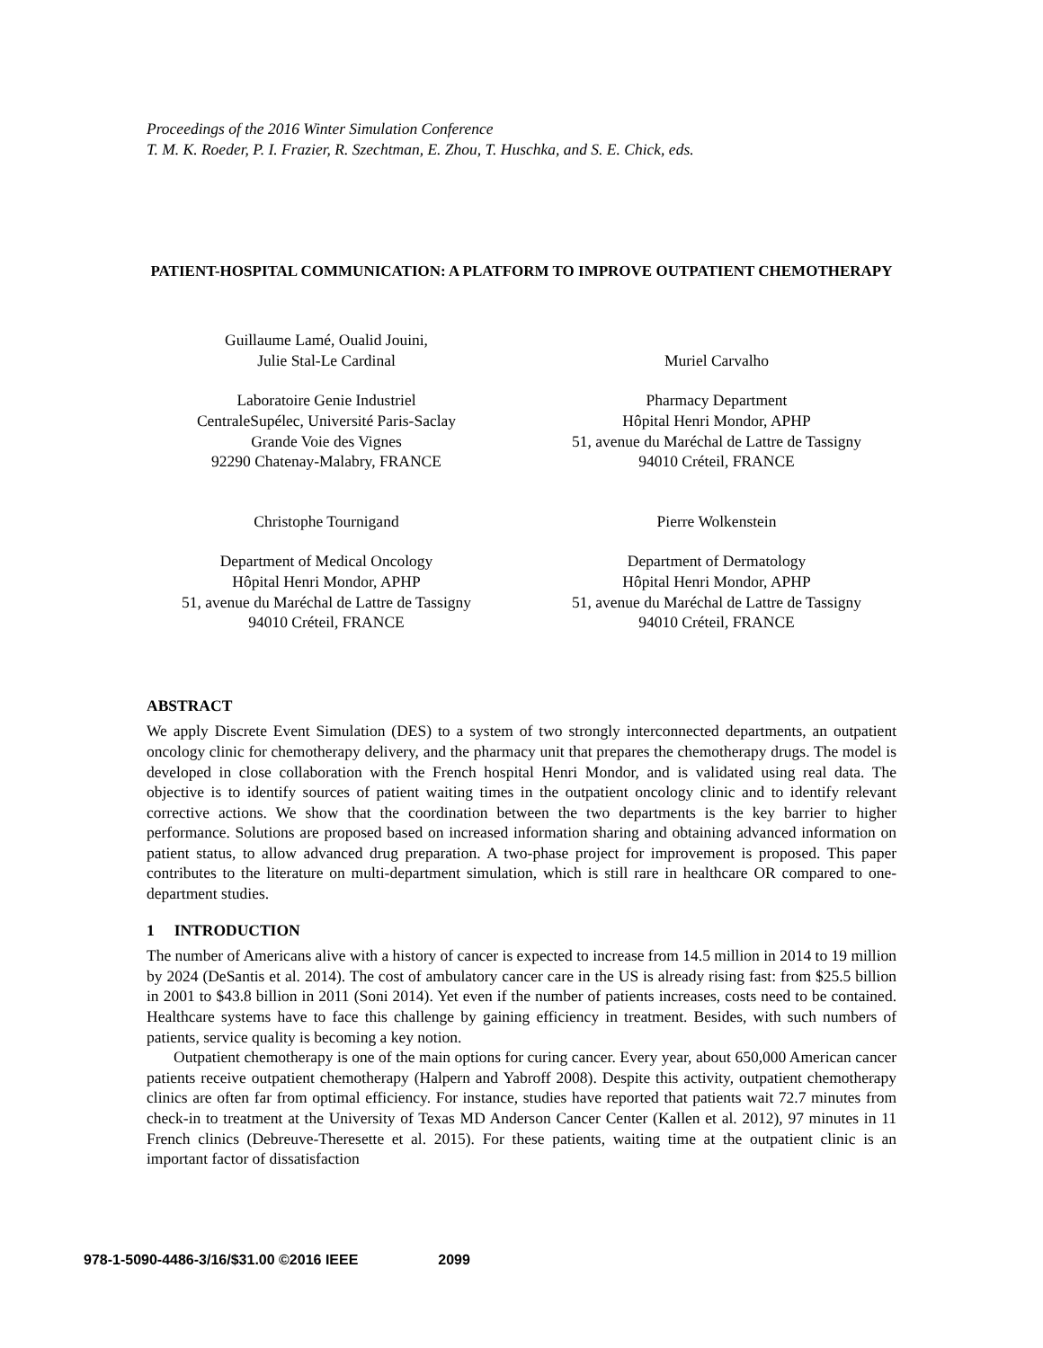Proceedings of the 2016 Winter Simulation Conference
T. M. K. Roeder, P. I. Frazier, R. Szechtman, E. Zhou, T. Huschka, and S. E. Chick, eds.
PATIENT-HOSPITAL COMMUNICATION: A PLATFORM TO IMPROVE OUTPATIENT CHEMOTHERAPY
Guillaume Lamé, Oualid Jouini,
Julie Stal-Le Cardinal
Laboratoire Genie Industriel
CentraleSupélec, Université Paris-Saclay
Grande Voie des Vignes
92290 Chatenay-Malabry, FRANCE
Christophe Tournigand
Department of Medical Oncology
Hôpital Henri Mondor, APHP
51, avenue du Maréchal de Lattre de Tassigny
94010 Créteil, FRANCE
Muriel Carvalho
Pharmacy Department
Hôpital Henri Mondor, APHP
51, avenue du Maréchal de Lattre de Tassigny
94010 Créteil, FRANCE
Pierre Wolkenstein
Department of Dermatology
Hôpital Henri Mondor, APHP
51, avenue du Maréchal de Lattre de Tassigny
94010 Créteil, FRANCE
ABSTRACT
We apply Discrete Event Simulation (DES) to a system of two strongly interconnected departments, an outpatient oncology clinic for chemotherapy delivery, and the pharmacy unit that prepares the chemotherapy drugs. The model is developed in close collaboration with the French hospital Henri Mondor, and is validated using real data. The objective is to identify sources of patient waiting times in the outpatient oncology clinic and to identify relevant corrective actions. We show that the coordination between the two departments is the key barrier to higher performance. Solutions are proposed based on increased information sharing and obtaining advanced information on patient status, to allow advanced drug preparation. A two-phase project for improvement is proposed. This paper contributes to the literature on multi-department simulation, which is still rare in healthcare OR compared to one-department studies.
1 INTRODUCTION
The number of Americans alive with a history of cancer is expected to increase from 14.5 million in 2014 to 19 million by 2024 (DeSantis et al. 2014). The cost of ambulatory cancer care in the US is already rising fast: from $25.5 billion in 2001 to $43.8 billion in 2011 (Soni 2014). Yet even if the number of patients increases, costs need to be contained. Healthcare systems have to face this challenge by gaining efficiency in treatment. Besides, with such numbers of patients, service quality is becoming a key notion.
Outpatient chemotherapy is one of the main options for curing cancer. Every year, about 650,000 American cancer patients receive outpatient chemotherapy (Halpern and Yabroff 2008). Despite this activity, outpatient chemotherapy clinics are often far from optimal efficiency. For instance, studies have reported that patients wait 72.7 minutes from check-in to treatment at the University of Texas MD Anderson Cancer Center (Kallen et al. 2012), 97 minutes in 11 French clinics (Debreuve-Theresette et al. 2015). For these patients, waiting time at the outpatient clinic is an important factor of dissatisfaction
978-1-5090-4486-3/16/$31.00 ©2016 IEEE 2099